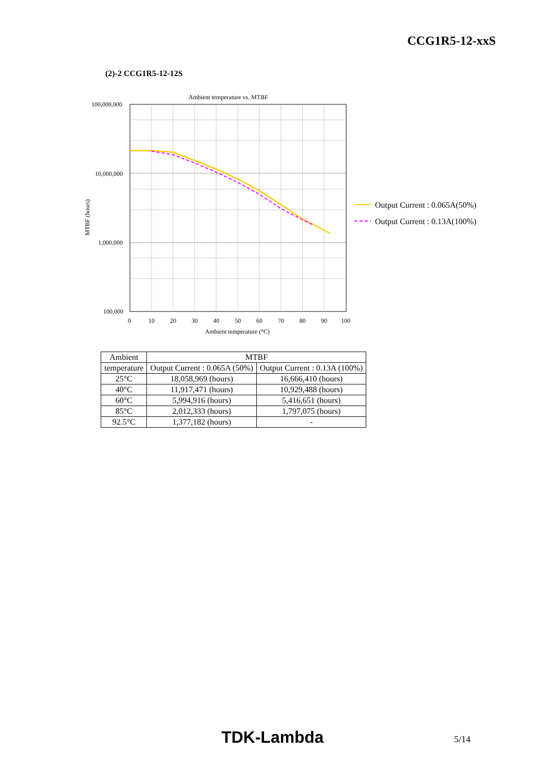CCG1R5-12-xxS
(2)-2 CCG1R5-12-12S
Ambient temperature vs. MTBF
100,000,000
10,000,000
1,000,000
100,000
0
10
20
30
40
50
60
70
80
90
100
Ambient temperature (°C)
MTBF (hours)
Output Current : 0.065A(50%)
Output Current : 0.13A(100%)
| Ambient | MTBF | |
| --- | --- | --- |
| temperature | Output Current : 0.065A (50%) | Output Current : 0.13A (100%) |
| 25°C | 18,058,969 (hours) | 16,666,410 (hours) |
| 40°C | 11,917,471 (hours) | 10,929,488 (hours) |
| 60°C | 5,994,916 (hours) | 5,416,651 (hours) |
| 85°C | 2,012,333 (hours) | 1,797,075 (hours) |
| 92.5°C | 1,377,182 (hours) | - |
TDK-Lambda 5/14